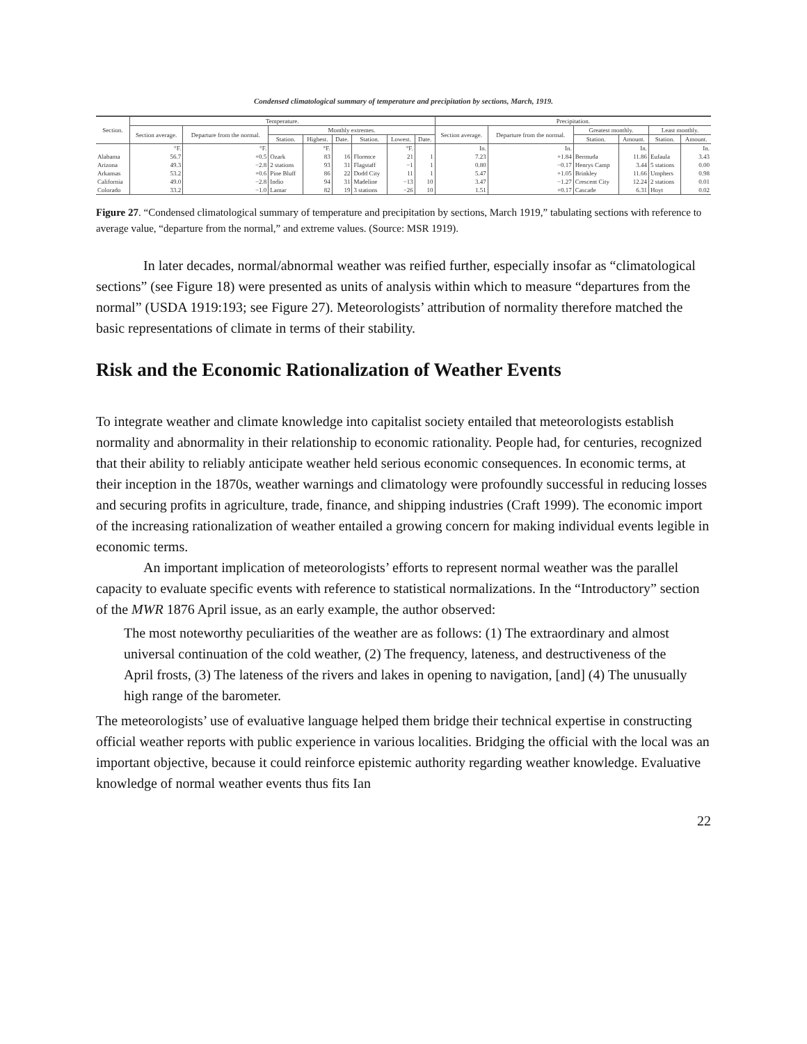Condensed climatological summary of temperature and precipitation by sections, March, 1919.
| Section. | Temperature. | | | | | | | | Precipitation. | | | | | |
| --- | --- | --- | --- | --- | --- | --- | --- | --- | --- | --- | --- | --- | --- | --- |
| | Section average. | Departure from the normal. | Monthly extremes. | | | | | | Section average. | Departure from the normal. | Greatest monthly. | | Least monthly. | |
| | | | Station. | Highest. | Date. | Station. | Lowest. | Date. | | | Station. | Amount. | Station. | Amount. |
| | °F. | °F. | | °F. | | | °F. | | In. | In. | | In. | | In. |
| Alabama | 56.7 | +0.5 | Ozark | 83 | 16 | Florence | 21 | 1 | 7.23 | +1.84 | Bermuda | 11.86 | Eufaula | 3.43 |
| Arizona | 49.3 | −2.8 | 2 stations | 93 | 31 | Flagstaff | −1 | 1 | 0.80 | −0.17 | Henrys Camp | 3.44 | 5 stations | 0.00 |
| Arkansas | 53.2 | +0.6 | Pine Bluff | 86 | 22 | Dodd City | 11 | 1 | 5.47 | +1.05 | Brinkley | 11.66 | Umphers | 0.98 |
| California | 49.0 | −2.8 | Indio | 94 | 31 | Madeline | −13 | 10 | 3.47 | −1.27 | Crescent City | 12.24 | 2 stations | 0.01 |
| Colorado | 33.2 | −1.0 | Lamar | 82 | 19 | 3 stations | −26 | 10 | 1.51 | +0.17 | Cascade | 6.31 | Hoyt | 0.02 |
Figure 27. “Condensed climatological summary of temperature and precipitation by sections, March 1919,” tabulating sections with reference to average value, “departure from the normal,” and extreme values. (Source: MSR 1919).
In later decades, normal/abnormal weather was reified further, especially insofar as “climatological sections” (see Figure 18) were presented as units of analysis within which to measure “departures from the normal” (USDA 1919:193; see Figure 27). Meteorologists’ attribution of normality therefore matched the basic representations of climate in terms of their stability.
Risk and the Economic Rationalization of Weather Events
To integrate weather and climate knowledge into capitalist society entailed that meteorologists establish normality and abnormality in their relationship to economic rationality. People had, for centuries, recognized that their ability to reliably anticipate weather held serious economic consequences. In economic terms, at their inception in the 1870s, weather warnings and climatology were profoundly successful in reducing losses and securing profits in agriculture, trade, finance, and shipping industries (Craft 1999). The economic import of the increasing rationalization of weather entailed a growing concern for making individual events legible in economic terms.
An important implication of meteorologists’ efforts to represent normal weather was the parallel capacity to evaluate specific events with reference to statistical normalizations. In the “Introductory” section of the MWR 1876 April issue, as an early example, the author observed:
The most noteworthy peculiarities of the weather are as follows: (1) The extraordinary and almost universal continuation of the cold weather, (2) The frequency, lateness, and destructiveness of the April frosts, (3) The lateness of the rivers and lakes in opening to navigation, [and] (4) The unusually high range of the barometer.
The meteorologists’ use of evaluative language helped them bridge their technical expertise in constructing official weather reports with public experience in various localities. Bridging the official with the local was an important objective, because it could reinforce epistemic authority regarding weather knowledge. Evaluative knowledge of normal weather events thus fits Ian
22